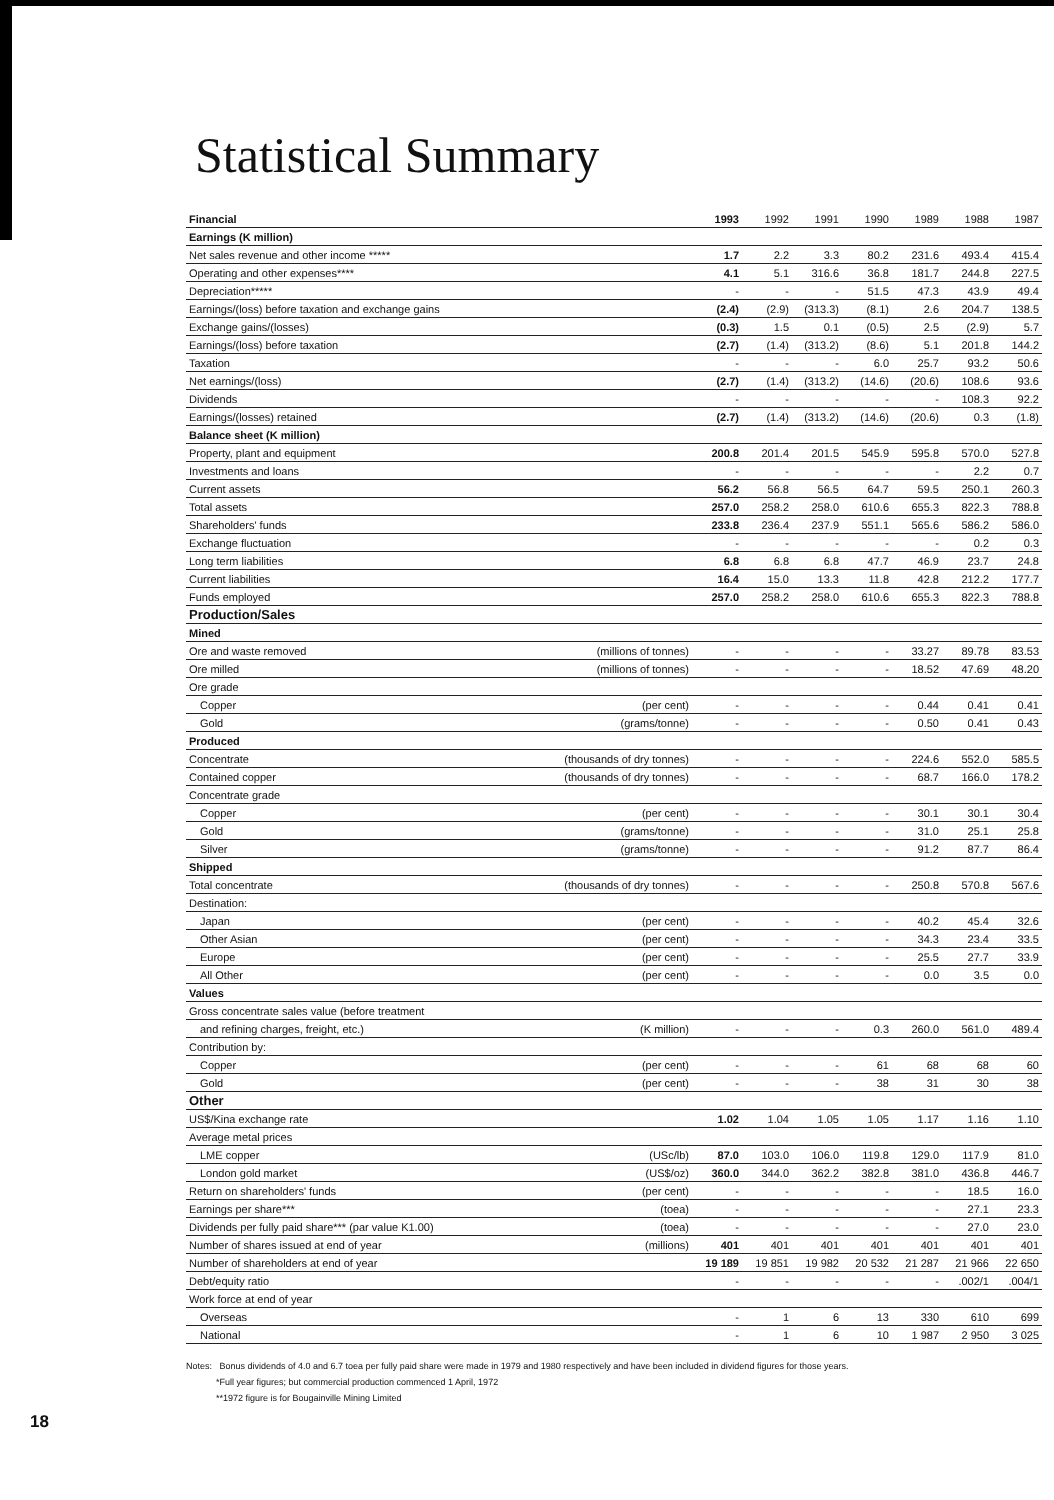Statistical Summary
| Financial | | 1993 | 1992 | 1991 | 1990 | 1989 | 1988 | 1987 |
| Earnings (K million) | | | | | | | | |
| Net sales revenue and other income ***** | | 1.7 | 2.2 | 3.3 | 80.2 | 231.6 | 493.4 | 415.4 |
| Operating and other expenses**** | | 4.1 | 5.1 | 316.6 | 36.8 | 181.7 | 244.8 | 227.5 |
| Depreciation***** | | - | - | - | 51.5 | 47.3 | 43.9 | 49.4 |
| Earnings/(loss) before taxation and exchange gains | | (2.4) | (2.9) | (313.3) | (8.1) | 2.6 | 204.7 | 138.5 |
| Exchange gains/(losses) | | (0.3) | 1.5 | 0.1 | (0.5) | 2.5 | (2.9) | 5.7 |
| Earnings/(loss) before taxation | | (2.7) | (1.4) | (313.2) | (8.6) | 5.1 | 201.8 | 144.2 |
| Taxation | | - | - | - | 6.0 | 25.7 | 93.2 | 50.6 |
| Net earnings/(loss) | | (2.7) | (1.4) | (313.2) | (14.6) | (20.6) | 108.6 | 93.6 |
| Dividends | | - | - | - | - | - | 108.3 | 92.2 |
| Earnings/(losses) retained | | (2.7) | (1.4) | (313.2) | (14.6) | (20.6) | 0.3 | (1.8) |
| Balance sheet (K million) | | | | | | | | |
| Property, plant and equipment | | 200.8 | 201.4 | 201.5 | 545.9 | 595.8 | 570.0 | 527.8 |
| Investments and loans | | - | - | - | - | - | 2.2 | 0.7 |
| Current assets | | 56.2 | 56.8 | 56.5 | 64.7 | 59.5 | 250.1 | 260.3 |
| Total assets | | 257.0 | 258.2 | 258.0 | 610.6 | 655.3 | 822.3 | 788.8 |
| Shareholders' funds | | 233.8 | 236.4 | 237.9 | 551.1 | 565.6 | 586.2 | 586.0 |
| Exchange fluctuation | | - | - | - | - | - | 0.2 | 0.3 |
| Long term liabilities | | 6.8 | 6.8 | 6.8 | 47.7 | 46.9 | 23.7 | 24.8 |
| Current liabilities | | 16.4 | 15.0 | 13.3 | 11.8 | 42.8 | 212.2 | 177.7 |
| Funds employed | | 257.0 | 258.2 | 258.0 | 610.6 | 655.3 | 822.3 | 788.8 |
| Production/Sales | | | | | | | | |
| Mined | | | | | | | | |
| Ore and waste removed | (millions of tonnes) | - | - | - | - | 33.27 | 89.78 | 83.53 |
| Ore milled | (millions of tonnes) | - | - | - | - | 18.52 | 47.69 | 48.20 |
| Ore grade | | | | | | | | |
| Copper | (per cent) | - | - | - | - | 0.44 | 0.41 | 0.41 |
| Gold | (grams/tonne) | - | - | - | - | 0.50 | 0.41 | 0.43 |
| Produced | | | | | | | | |
| Concentrate | (thousands of dry tonnes) | - | - | - | - | 224.6 | 552.0 | 585.5 |
| Contained copper | (thousands of dry tonnes) | - | - | - | - | 68.7 | 166.0 | 178.2 |
| Concentrate grade | | | | | | | | |
| Copper | (per cent) | - | - | - | - | 30.1 | 30.1 | 30.4 |
| Gold | (grams/tonne) | - | - | - | - | 31.0 | 25.1 | 25.8 |
| Silver | (grams/tonne) | - | - | - | - | 91.2 | 87.7 | 86.4 |
| Shipped | | | | | | | | |
| Total concentrate | (thousands of dry tonnes) | - | - | - | - | 250.8 | 570.8 | 567.6 |
| Destination: | | | | | | | | |
| Japan | (per cent) | - | - | - | - | 40.2 | 45.4 | 32.6 |
| Other Asian | (per cent) | - | - | - | - | 34.3 | 23.4 | 33.5 |
| Europe | (per cent) | - | - | - | - | 25.5 | 27.7 | 33.9 |
| All Other | (per cent) | - | - | - | - | 0.0 | 3.5 | 0.0 |
| Values | | | | | | | | |
| Gross concentrate sales value (before treatment | | | | | | | | |
| and refining charges, freight, etc.) | (K million) | - | - | - | 0.3 | 260.0 | 561.0 | 489.4 |
| Contribution by: | | | | | | | | |
| Copper | (per cent) | - | - | - | 61 | 68 | 68 | 60 |
| Gold | (per cent) | - | - | - | 38 | 31 | 30 | 38 |
| Other | | | | | | | | |
| US$/Kina exchange rate | | 1.02 | 1.04 | 1.05 | 1.05 | 1.17 | 1.16 | 1.10 |
| Average metal prices | | | | | | | | |
| LME copper | (USc/lb) | 87.0 | 103.0 | 106.0 | 119.8 | 129.0 | 117.9 | 81.0 |
| London gold market | (US$/oz) | 360.0 | 344.0 | 362.2 | 382.8 | 381.0 | 436.8 | 446.7 |
| Return on shareholders' funds | (per cent) | - | - | - | - | - | 18.5 | 16.0 |
| Earnings per share*** | (toea) | - | - | - | - | - | 27.1 | 23.3 |
| Dividends per fully paid share*** (par value K1.00) | (toea) | - | - | - | - | - | 27.0 | 23.0 |
| Number of shares issued at end of year | (millions) | 401 | 401 | 401 | 401 | 401 | 401 | 401 |
| Number of shareholders at end of year | | 19 189 | 19 851 | 19 982 | 20 532 | 21 287 | 21 966 | 22 650 |
| Debt/equity ratio | | - | - | - | - | - | .002/1 | .004/1 |
| Work force at end of year | | | | | | | | |
| Overseas | | - | 1 | 6 | 13 | 330 | 610 | 699 |
| National | | - | 1 | 6 | 10 | 1 987 | 2 950 | 3 025 |
18
Notes: Bonus dividends of 4.0 and 6.7 toea per fully paid share were made in 1979 and 1980 respectively and have been included in dividend figures for those years.
*Full year figures; but commercial production commenced 1 April, 1972
**1972 figure is for Bougainville Mining Limited